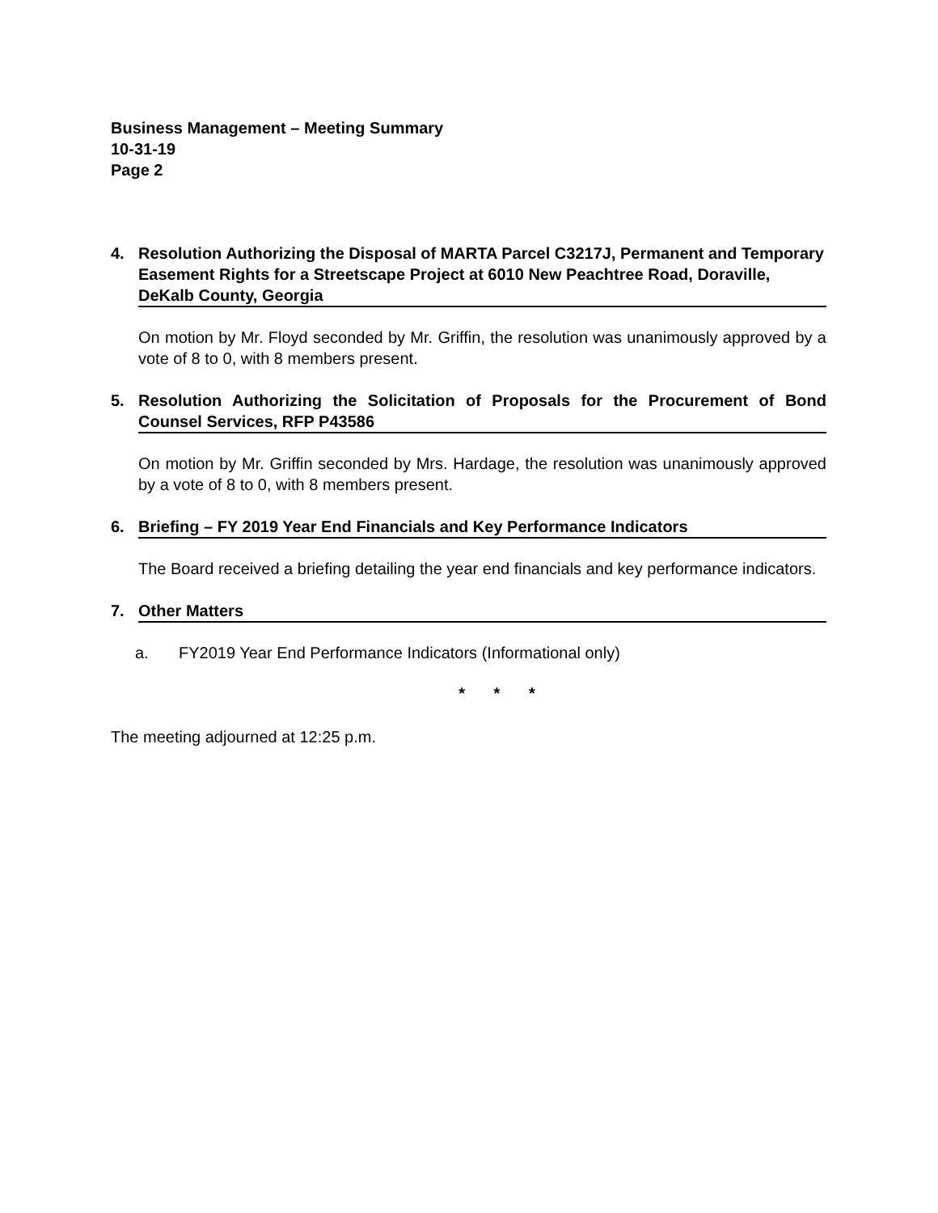Business Management – Meeting Summary
10-31-19
Page 2
4. Resolution Authorizing the Disposal of MARTA Parcel C3217J, Permanent and Temporary Easement Rights for a Streetscape Project at 6010 New Peachtree Road, Doraville, DeKalb County, Georgia
On motion by Mr. Floyd seconded by Mr. Griffin, the resolution was unanimously approved by a vote of 8 to 0, with 8 members present.
5. Resolution Authorizing the Solicitation of Proposals for the Procurement of Bond Counsel Services, RFP P43586
On motion by Mr. Griffin seconded by Mrs. Hardage, the resolution was unanimously approved by a vote of 8 to 0, with 8 members present.
6. Briefing – FY 2019 Year End Financials and Key Performance Indicators
The Board received a briefing detailing the year end financials and key performance indicators.
7. Other Matters
a. FY2019 Year End Performance Indicators (Informational only)
* * *
The meeting adjourned at 12:25 p.m.